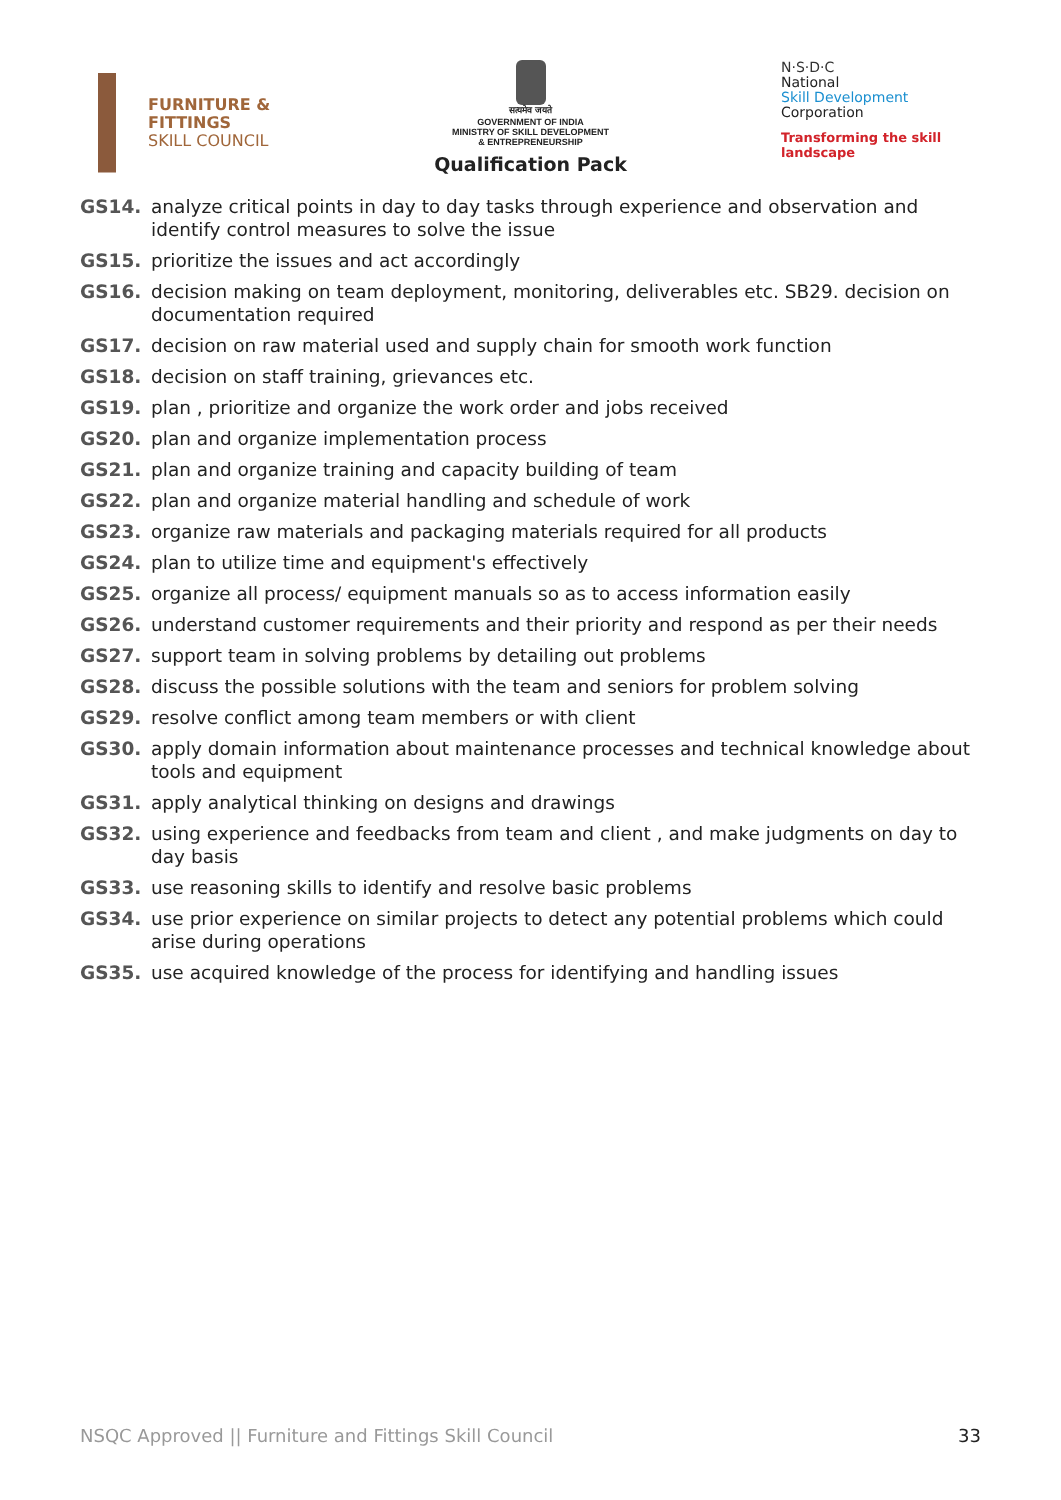FURNITURE &
FITTINGS
SKILL COUNCIL
सत्यमेव जयते
GOVERNMENT OF INDIA
MINISTRY OF SKILL DEVELOPMENT
& ENTREPRENEURSHIP
Qualification Pack
N·S·D·C
National
Skill Development
Corporation
Transforming the skill landscape
GS14. analyze critical points in day to day tasks through experience and observation and identify control measures to solve the issue
GS15. prioritize the issues and act accordingly
GS16. decision making on team deployment, monitoring, deliverables etc. SB29. decision on documentation required
GS17. decision on raw material used and supply chain for smooth work function
GS18. decision on staff training, grievances etc.
GS19. plan , prioritize and organize the work order and jobs received
GS20. plan and organize implementation process
GS21. plan and organize training and capacity building of team
GS22. plan and organize material handling and schedule of work
GS23. organize raw materials and packaging materials required for all products
GS24. plan to utilize time and equipment's effectively
GS25. organize all process/ equipment manuals so as to access information easily
GS26. understand customer requirements and their priority and respond as per their needs
GS27. support team in solving problems by detailing out problems
GS28. discuss the possible solutions with the team and seniors for problem solving
GS29. resolve conflict among team members or with client
GS30. apply domain information about maintenance processes and technical knowledge about tools and equipment
GS31. apply analytical thinking on designs and drawings
GS32. using experience and feedbacks from team and client , and make judgments on day to day basis
GS33. use reasoning skills to identify and resolve basic problems
GS34. use prior experience on similar projects to detect any potential problems which could arise during operations
GS35. use acquired knowledge of the process for identifying and handling issues
NSQC Approved || Furniture and Fittings Skill Council 33